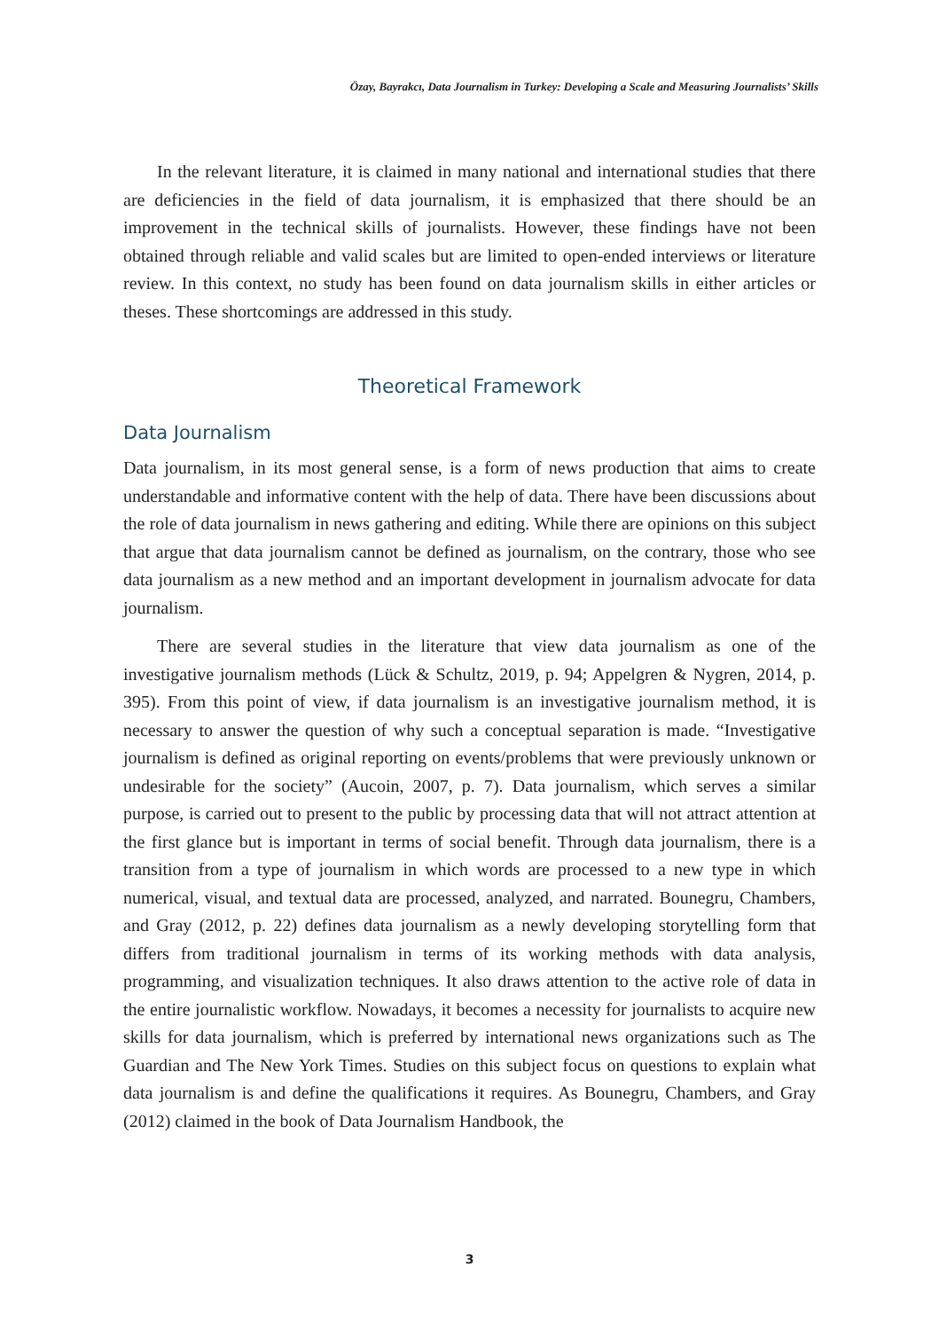Özay, Bayrakcı, Data Journalism in Turkey: Developing a Scale and Measuring Journalists’ Skills
In the relevant literature, it is claimed in many national and international studies that there are deficiencies in the field of data journalism, it is emphasized that there should be an improvement in the technical skills of journalists. However, these findings have not been obtained through reliable and valid scales but are limited to open-ended interviews or literature review. In this context, no study has been found on data journalism skills in either articles or theses. These shortcomings are addressed in this study.
Theoretical Framework
Data Journalism
Data journalism, in its most general sense, is a form of news production that aims to create understandable and informative content with the help of data. There have been discussions about the role of data journalism in news gathering and editing. While there are opinions on this subject that argue that data journalism cannot be defined as journalism, on the contrary, those who see data journalism as a new method and an important development in journalism advocate for data journalism.
There are several studies in the literature that view data journalism as one of the investigative journalism methods (Lück & Schultz, 2019, p. 94; Appelgren & Nygren, 2014, p. 395). From this point of view, if data journalism is an investigative journalism method, it is necessary to answer the question of why such a conceptual separation is made. “Investigative journalism is defined as original reporting on events/problems that were previously unknown or undesirable for the society” (Aucoin, 2007, p. 7). Data journalism, which serves a similar purpose, is carried out to present to the public by processing data that will not attract attention at the first glance but is important in terms of social benefit. Through data journalism, there is a transition from a type of journalism in which words are processed to a new type in which numerical, visual, and textual data are processed, analyzed, and narrated. Bounegru, Chambers, and Gray (2012, p. 22) defines data journalism as a newly developing storytelling form that differs from traditional journalism in terms of its working methods with data analysis, programming, and visualization techniques. It also draws attention to the active role of data in the entire journalistic workflow. Nowadays, it becomes a necessity for journalists to acquire new skills for data journalism, which is preferred by international news organizations such as The Guardian and The New York Times. Studies on this subject focus on questions to explain what data journalism is and define the qualifications it requires. As Bounegru, Chambers, and Gray (2012) claimed in the book of Data Journalism Handbook, the
3